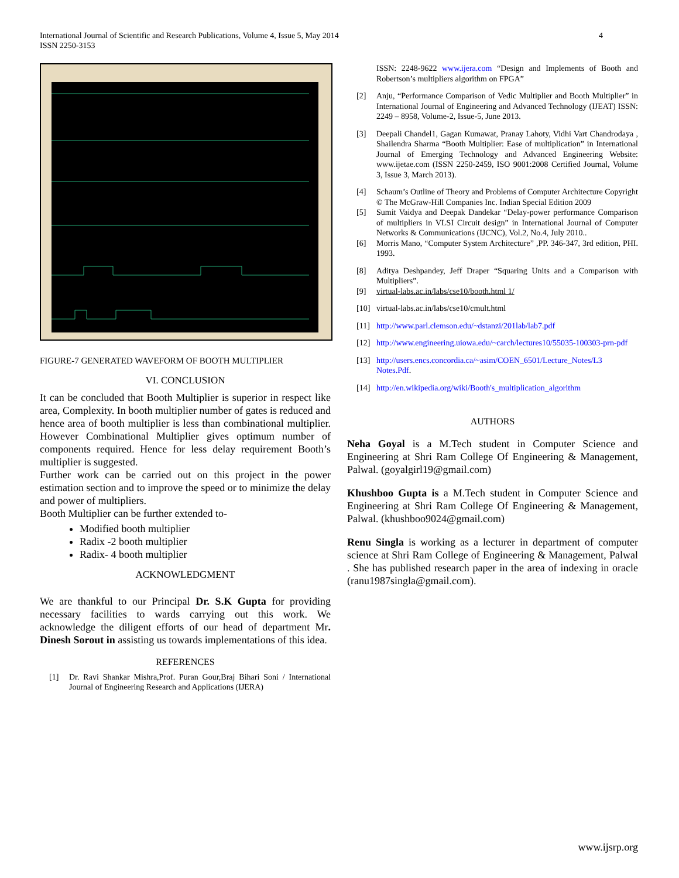International Journal of Scientific and Research Publications, Volume 4, Issue 5, May 2014
ISSN 2250-3153
4
FIGURE-7 GENERATED WAVEFORM OF BOOTH MULTIPLIER
VI. CONCLUSION
It can be concluded that Booth Multiplier is superior in respect like area, Complexity. In booth multiplier number of gates is reduced and hence area of booth multiplier is less than combinational multiplier. However Combinational Multiplier gives optimum number of components required. Hence for less delay requirement Booth’s multiplier is suggested.
Further work can be carried out on this project in the power estimation section and to improve the speed or to minimize the delay and power of multipliers.
Booth Multiplier can be further extended to-
Modified booth multiplier
Radix -2 booth multiplier
Radix- 4 booth multiplier
ACKNOWLEDGMENT
We are thankful to our Principal Dr. S.K Gupta for providing necessary facilities to wards carrying out this work. We acknowledge the diligent efforts of our head of department Mr. Dinesh Sorout in assisting us towards implementations of this idea.
REFERENCES
[1] Dr. Ravi Shankar Mishra,Prof. Puran Gour,Braj Bihari Soni / International Journal of Engineering Research and Applications (IJERA)
ISSN: 2248-9622 www.ijera.com “Design and Implements of Booth and Robertson’s multipliers algorithm on FPGA”
[2] Anju, “Performance Comparison of Vedic Multiplier and Booth Multiplier” in International Journal of Engineering and Advanced Technology (IJEAT) ISSN: 2249 – 8958, Volume-2, Issue-5, June 2013.
[3] Deepali Chandel1, Gagan Kumawat, Pranay Lahoty, Vidhi Vart Chandrodaya , Shailendra Sharma “Booth Multiplier: Ease of multiplication” in International Journal of Emerging Technology and Advanced Engineering Website: www.ijetae.com (ISSN 2250-2459, ISO 9001:2008 Certified Journal, Volume 3, Issue 3, March 2013).
[4] Schaum’s Outline of Theory and Problems of Computer Architecture Copyright © The McGraw-Hill Companies Inc. Indian Special Edition 2009
[5] Sumit Vaidya and Deepak Dandekar “Delay-power performance Comparison of multipliers in VLSI Circuit design” in International Journal of Computer Networks & Communications (IJCNC), Vol.2, No.4, July 2010..
[6] Morris Mano, “Computer System Architecture” ,PP. 346-347, 3rd edition, PHI. 1993.
[8] Aditya Deshpandey, Jeff Draper “Squaring Units and a Comparison with Multipliers”.
[9] virtual-labs.ac.in/labs/cse10/booth.html 1/
[10] virtual-labs.ac.in/labs/cse10/cmult.html
[11] http://www.parl.clemson.edu/~dstanzi/201lab/lab7.pdf
[12] http://www.engineering.uiowa.edu/~carch/lectures10/55035-100303-prn-pdf
[13] http://users.encs.concordia.ca/~asim/COEN_6501/Lecture_Notes/L3 Notes.Pdf.
[14] http://en.wikipedia.org/wiki/Booth's_multiplication_algorithm
AUTHORS
Neha Goyal is a M.Tech student in Computer Science and Engineering at Shri Ram College Of Engineering & Management, Palwal. (goyalgirl19@gmail.com)
Khushboo Gupta is a M.Tech student in Computer Science and Engineering at Shri Ram College Of Engineering & Management, Palwal. (khushboo9024@gmail.com)
Renu Singla is working as a lecturer in department of computer science at Shri Ram College of Engineering & Management, Palwal . She has published research paper in the area of indexing in oracle (ranu1987singla@gmail.com).
www.ijsrp.org